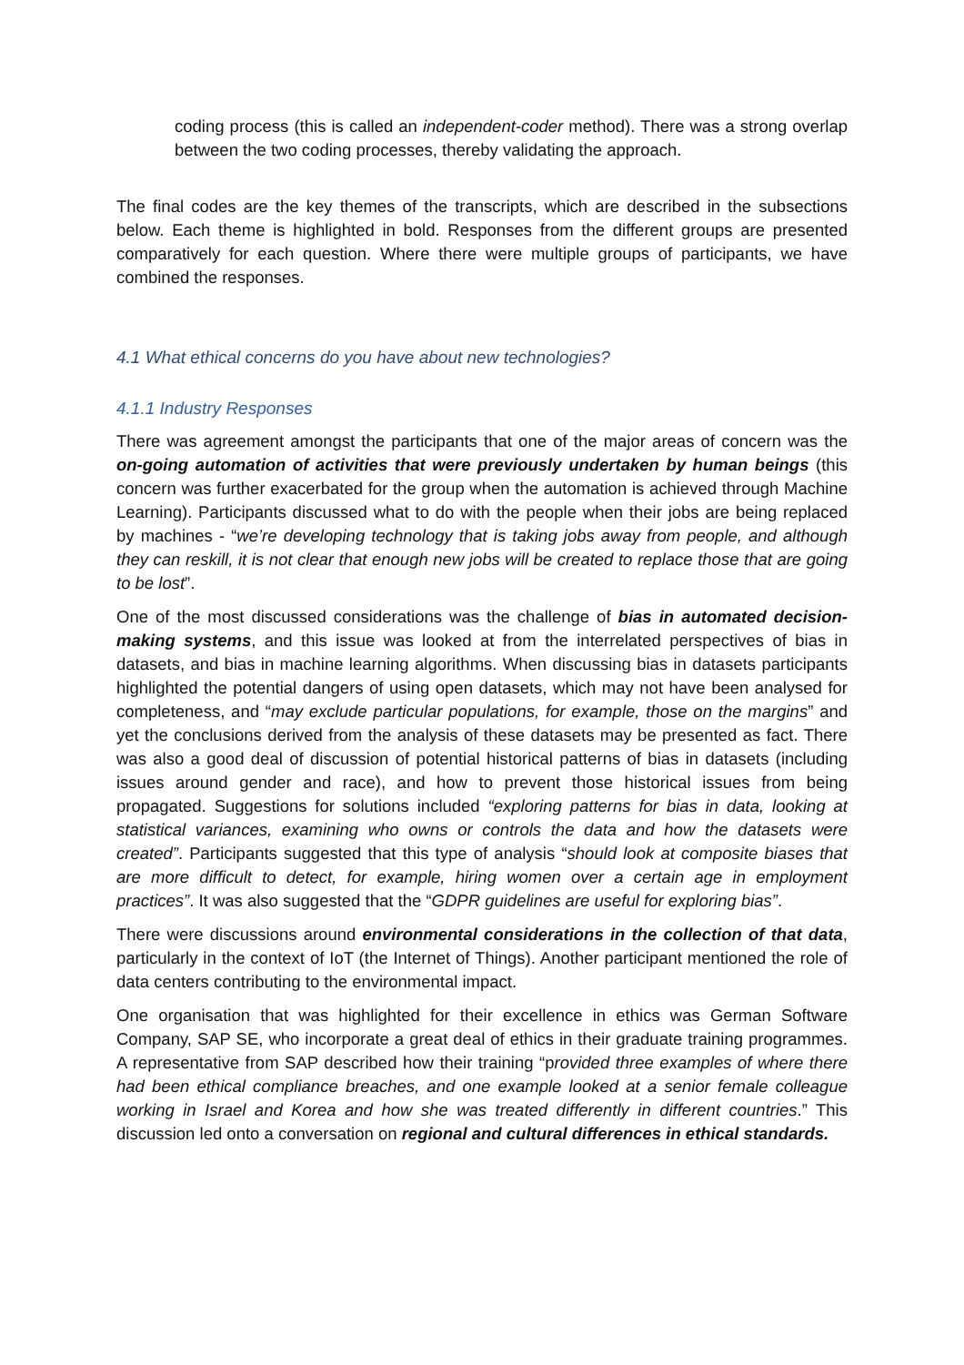coding process (this is called an independent-coder method). There was a strong overlap between the two coding processes, thereby validating the approach.
The final codes are the key themes of the transcripts, which are described in the subsections below. Each theme is highlighted in bold. Responses from the different groups are presented comparatively for each question. Where there were multiple groups of participants, we have combined the responses.
4.1 What ethical concerns do you have about new technologies?
4.1.1 Industry Responses
There was agreement amongst the participants that one of the major areas of concern was the on-going automation of activities that were previously undertaken by human beings (this concern was further exacerbated for the group when the automation is achieved through Machine Learning). Participants discussed what to do with the people when their jobs are being replaced by machines - “we’re developing technology that is taking jobs away from people, and although they can reskill, it is not clear that enough new jobs will be created to replace those that are going to be lost”.
One of the most discussed considerations was the challenge of bias in automated decision-making systems, and this issue was looked at from the interrelated perspectives of bias in datasets, and bias in machine learning algorithms. When discussing bias in datasets participants highlighted the potential dangers of using open datasets, which may not have been analysed for completeness, and “may exclude particular populations, for example, those on the margins” and yet the conclusions derived from the analysis of these datasets may be presented as fact. There was also a good deal of discussion of potential historical patterns of bias in datasets (including issues around gender and race), and how to prevent those historical issues from being propagated. Suggestions for solutions included “exploring patterns for bias in data, looking at statistical variances, examining who owns or controls the data and how the datasets were created”. Participants suggested that this type of analysis “should look at composite biases that are more difficult to detect, for example, hiring women over a certain age in employment practices”. It was also suggested that the “GDPR guidelines are useful for exploring bias”.
There were discussions around environmental considerations in the collection of that data, particularly in the context of IoT (the Internet of Things). Another participant mentioned the role of data centers contributing to the environmental impact.
One organisation that was highlighted for their excellence in ethics was German Software Company, SAP SE, who incorporate a great deal of ethics in their graduate training programmes. A representative from SAP described how their training “provided three examples of where there had been ethical compliance breaches, and one example looked at a senior female colleague working in Israel and Korea and how she was treated differently in different countries.” This discussion led onto a conversation on regional and cultural differences in ethical standards.